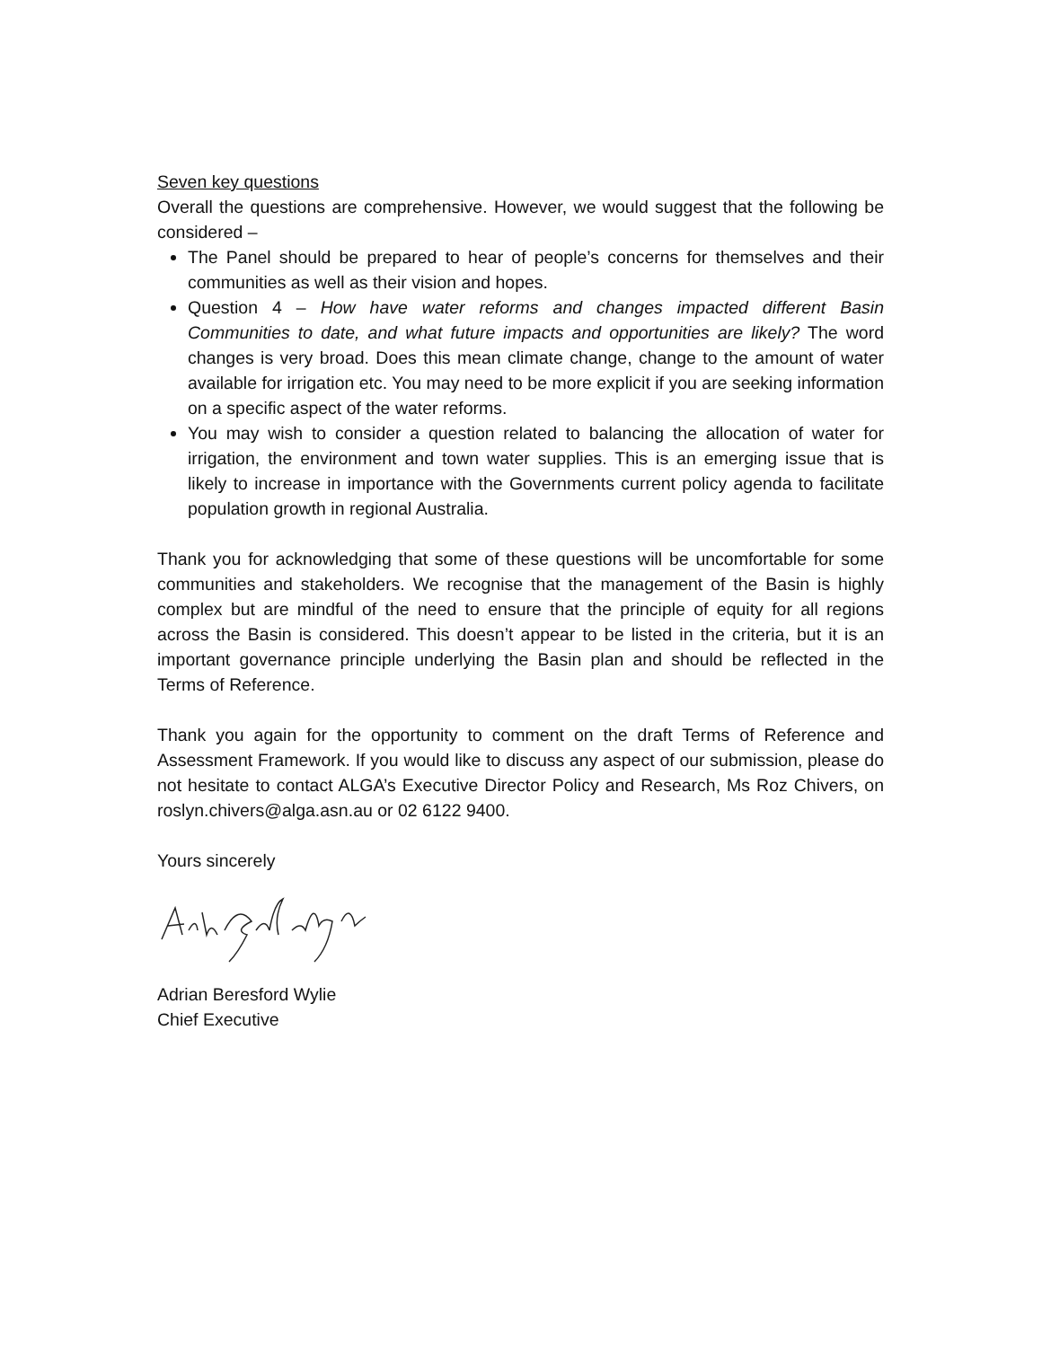Seven key questions
Overall the questions are comprehensive. However, we would suggest that the following be considered –
The Panel should be prepared to hear of people’s concerns for themselves and their communities as well as their vision and hopes.
Question 4 – How have water reforms and changes impacted different Basin Communities to date, and what future impacts and opportunities are likely? The word changes is very broad. Does this mean climate change, change to the amount of water available for irrigation etc. You may need to be more explicit if you are seeking information on a specific aspect of the water reforms.
You may wish to consider a question related to balancing the allocation of water for irrigation, the environment and town water supplies. This is an emerging issue that is likely to increase in importance with the Governments current policy agenda to facilitate population growth in regional Australia.
Thank you for acknowledging that some of these questions will be uncomfortable for some communities and stakeholders. We recognise that the management of the Basin is highly complex but are mindful of the need to ensure that the principle of equity for all regions across the Basin is considered. This doesn’t appear to be listed in the criteria, but it is an important governance principle underlying the Basin plan and should be reflected in the Terms of Reference.
Thank you again for the opportunity to comment on the draft Terms of Reference and Assessment Framework. If you would like to discuss any aspect of our submission, please do not hesitate to contact ALGA’s Executive Director Policy and Research, Ms Roz Chivers, on roslyn.chivers@alga.asn.au or 02 6122 9400.
Yours sincerely
Adrian Beresford Wylie
Chief Executive